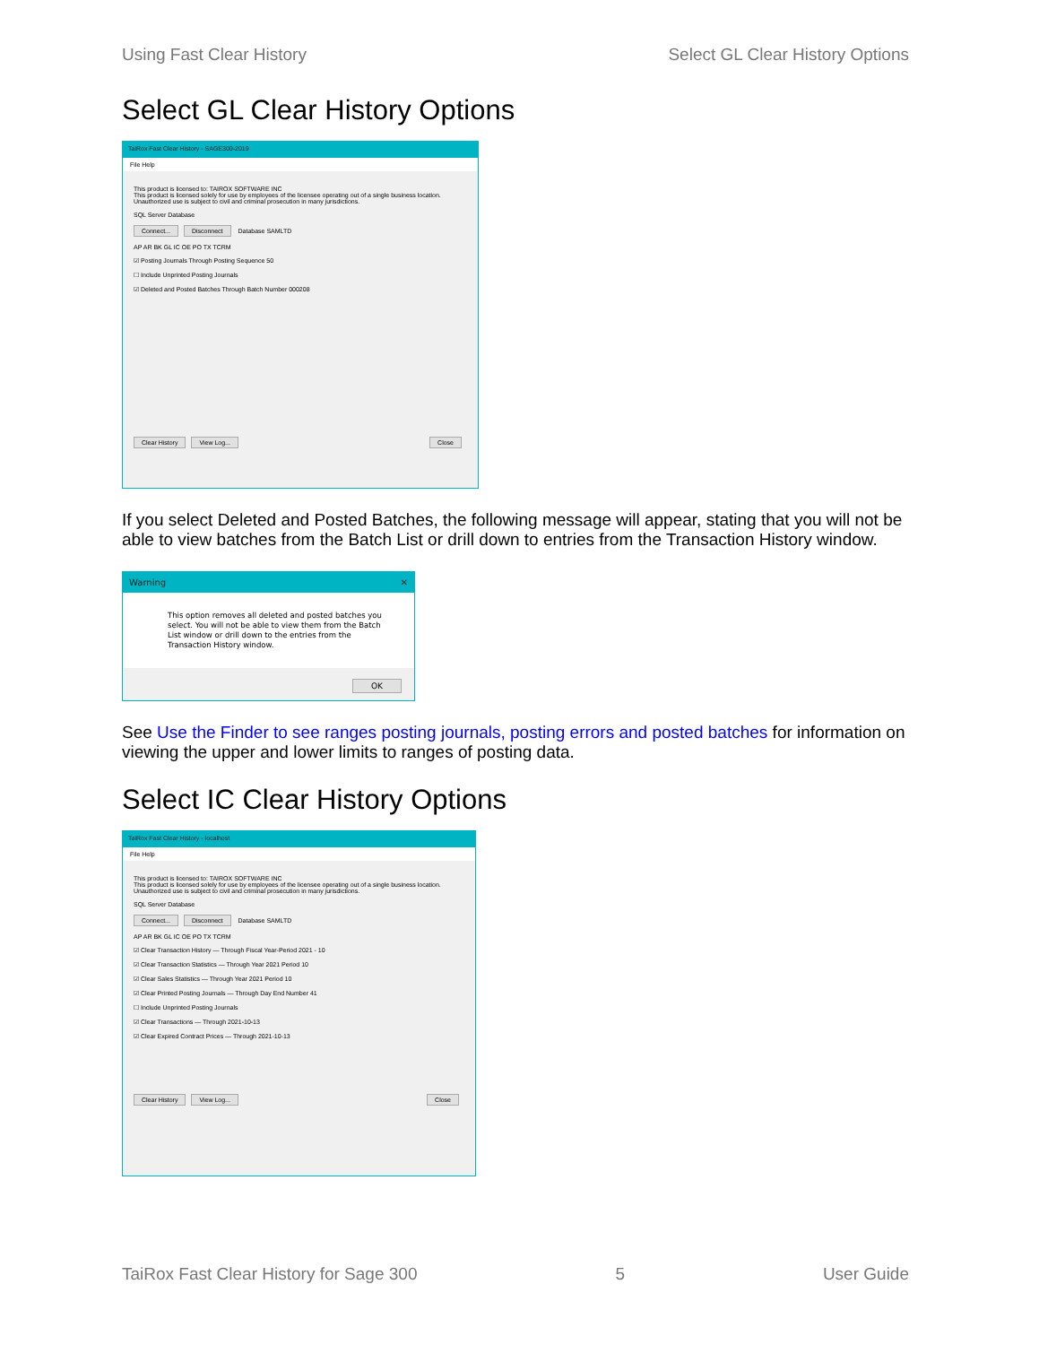Using Fast Clear History Select GL Clear History Options
Select GL Clear History Options
TaiRox Fast Clear History - SAGE300-2019
File Help
This product is licensed to: TAIROX SOFTWARE INC
This product is licensed solely for use by employees of the licensee operating out of a single business location. Unauthorized use is subject to civil and criminal prosecution in many jurisdictions.
SQL Server Database
Connect... Disconnect Database SAMLTD
AP AR BK GL IC OE PO TX TCRM
☑ Posting Journals Through Posting Sequence 50
☐ Include Unprinted Posting Journals
☑ Deleted and Posted Batches Through Batch Number 000208
Clear History View Log... Close
If you select Deleted and Posted Batches, the following message will appear, stating that you will not be able to view batches from the Batch List or drill down to entries from the Transaction History window.
Warning ✕
This option removes all deleted and posted batches you select. You will not be able to view them from the Batch List window or drill down to the entries from the Transaction History window.
OK
See Use the Finder to see ranges posting journals, posting errors and posted batches for information on viewing the upper and lower limits to ranges of posting data.
Select IC Clear History Options
TaiRox Fast Clear History - localhost
File Help
This product is licensed to: TAIROX SOFTWARE INC
This product is licensed solely for use by employees of the licensee operating out of a single business location. Unauthorized use is subject to civil and criminal prosecution in many jurisdictions.
SQL Server Database
Connect... Disconnect Database SAMLTD
AP AR BK GL IC OE PO TX TCRM
☑ Clear Transaction History — Through Fiscal Year-Period 2021 - 10
☑ Clear Transaction Statistics — Through Year 2021 Period 10
☑ Clear Sales Statistics — Through Year 2021 Period 10
☑ Clear Printed Posting Journals — Through Day End Number 41
☐ Include Unprinted Posting Journals
☑ Clear Transactions — Through 2021-10-13
☑ Clear Expired Contract Prices — Through 2021-10-13
Clear History View Log... Close
TaiRox Fast Clear History for Sage 300 5 User Guide